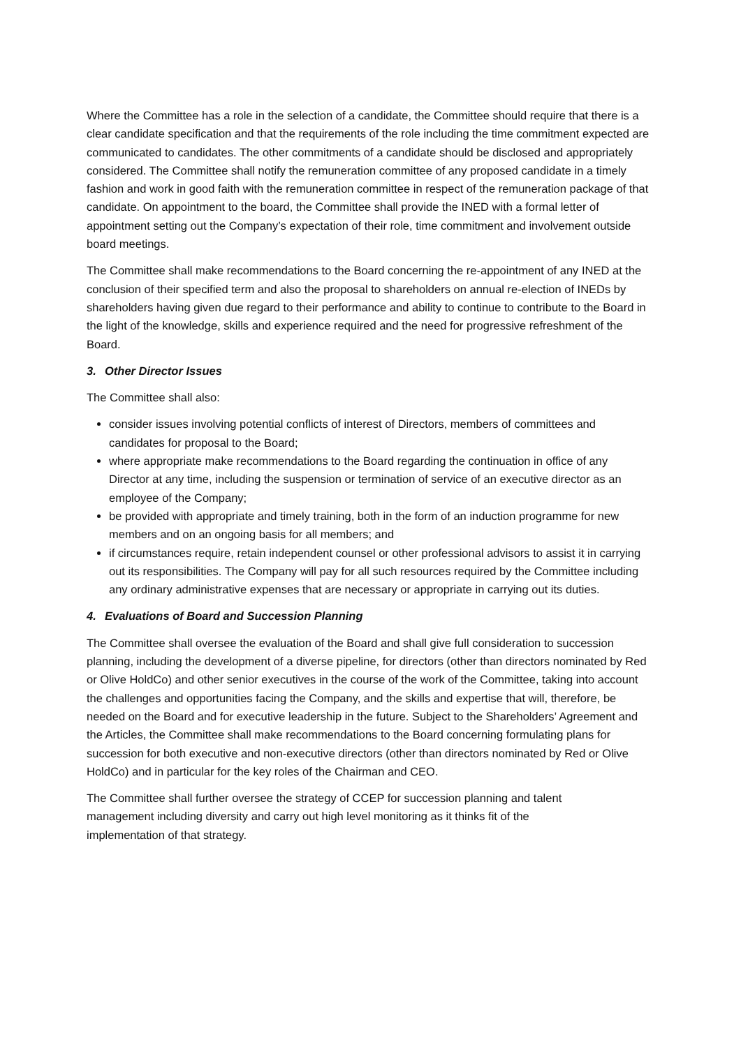Where the Committee has a role in the selection of a candidate, the Committee should require that there is a clear candidate specification and that the requirements of the role including the time commitment expected are communicated to candidates. The other commitments of a candidate should be disclosed and appropriately considered. The Committee shall notify the remuneration committee of any proposed candidate in a timely fashion and work in good faith with the remuneration committee in respect of the remuneration package of that candidate. On appointment to the board, the Committee shall provide the INED with a formal letter of appointment setting out the Company’s expectation of their role, time commitment and involvement outside board meetings.
The Committee shall make recommendations to the Board concerning the re-appointment of any INED at the conclusion of their specified term and also the proposal to shareholders on annual re-election of INEDs by shareholders having given due regard to their performance and ability to continue to contribute to the Board in the light of the knowledge, skills and experience required and the need for progressive refreshment of the Board.
3. Other Director Issues
The Committee shall also:
consider issues involving potential conflicts of interest of Directors, members of committees and candidates for proposal to the Board;
where appropriate make recommendations to the Board regarding the continuation in office of any Director at any time, including the suspension or termination of service of an executive director as an employee of the Company;
be provided with appropriate and timely training, both in the form of an induction programme for new members and on an ongoing basis for all members; and
if circumstances require, retain independent counsel or other professional advisors to assist it in carrying out its responsibilities. The Company will pay for all such resources required by the Committee including any ordinary administrative expenses that are necessary or appropriate in carrying out its duties.
4. Evaluations of Board and Succession Planning
The Committee shall oversee the evaluation of the Board and shall give full consideration to succession planning, including the development of a diverse pipeline, for directors (other than directors nominated by Red or Olive HoldCo) and other senior executives in the course of the work of the Committee, taking into account the challenges and opportunities facing the Company, and the skills and expertise that will, therefore, be needed on the Board and for executive leadership in the future. Subject to the Shareholders’ Agreement and the Articles, the Committee shall make recommendations to the Board concerning formulating plans for succession for both executive and non-executive directors (other than directors nominated by Red or Olive HoldCo) and in particular for the key roles of the Chairman and CEO.
The Committee shall further oversee the strategy of CCEP for succession planning and talent management including diversity and carry out high level monitoring as it thinks fit of the implementation of that strategy.